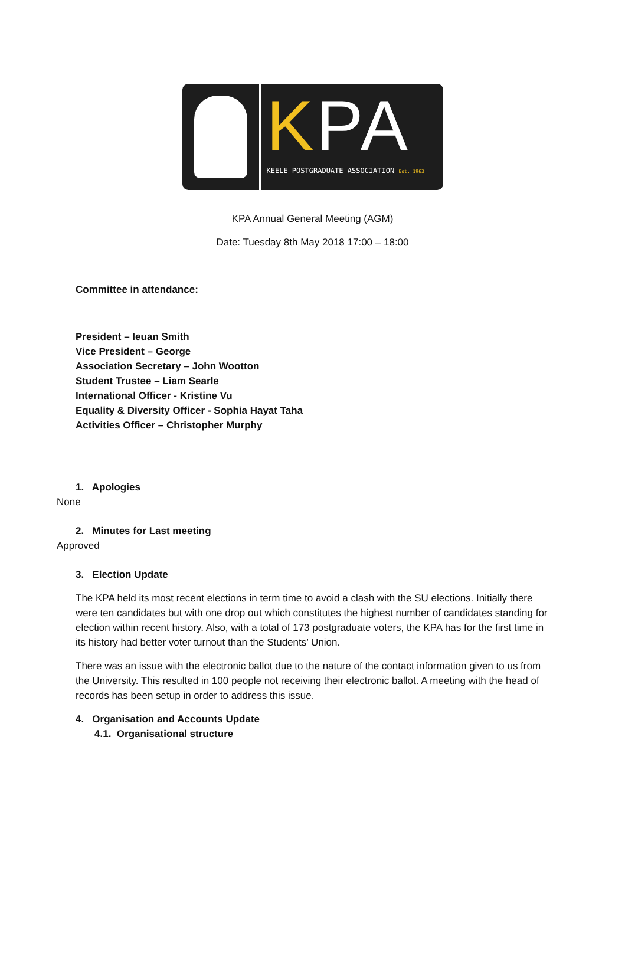KPA
KEELE POSTGRADUATE ASSOCIATION Est. 1963
KPA Annual General Meeting (AGM)
Date: Tuesday 8th May 2018 17:00 – 18:00
Committee in attendance:
President – Ieuan Smith
Vice President – George
Association Secretary – John Wootton
Student Trustee – Liam Searle
International Officer - Kristine Vu
Equality & Diversity Officer - Sophia Hayat Taha
Activities Officer – Christopher Murphy
1. Apologies
None
2. Minutes for Last meeting
Approved
3. Election Update
The KPA held its most recent elections in term time to avoid a clash with the SU elections. Initially there were ten candidates but with one drop out which constitutes the highest number of candidates standing for election within recent history. Also, with a total of 173 postgraduate voters, the KPA has for the first time in its history had better voter turnout than the Students’ Union.
There was an issue with the electronic ballot due to the nature of the contact information given to us from the University. This resulted in 100 people not receiving their electronic ballot. A meeting with the head of records has been setup in order to address this issue.
4. Organisation and Accounts Update
4.1. Organisational structure